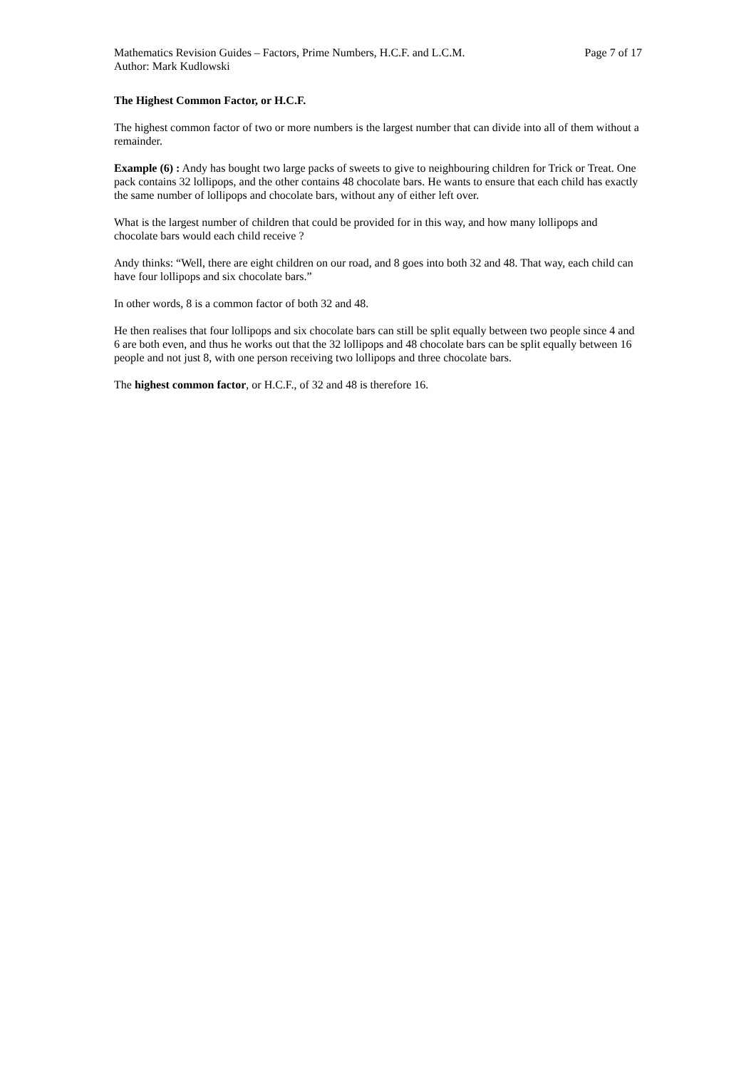Mathematics Revision Guides – Factors, Prime Numbers, H.C.F. and L.C.M. Page 7 of 17
Author: Mark Kudlowski
The Highest Common Factor, or H.C.F.
The highest common factor of two or more numbers is the largest number that can divide into all of them without a remainder.
Example (6) : Andy has bought two large packs of sweets to give to neighbouring children for Trick or Treat. One pack contains 32 lollipops, and the other contains 48 chocolate bars. He wants to ensure that each child has exactly the same number of lollipops and chocolate bars, without any of either left over.
What is the largest number of children that could be provided for in this way, and how many lollipops and chocolate bars would each child receive ?
Andy thinks: “Well, there are eight children on our road, and 8 goes into both 32 and 48. That way, each child can have four lollipops and six chocolate bars.”
In other words, 8 is a common factor of both 32 and 48.
He then realises that four lollipops and six chocolate bars can still be split equally between two people since 4 and 6 are both even, and thus he works out that the 32 lollipops and 48 chocolate bars can be split equally between 16 people and not just 8, with one person receiving two lollipops and three chocolate bars.
The highest common factor, or H.C.F., of 32 and 48 is therefore 16.